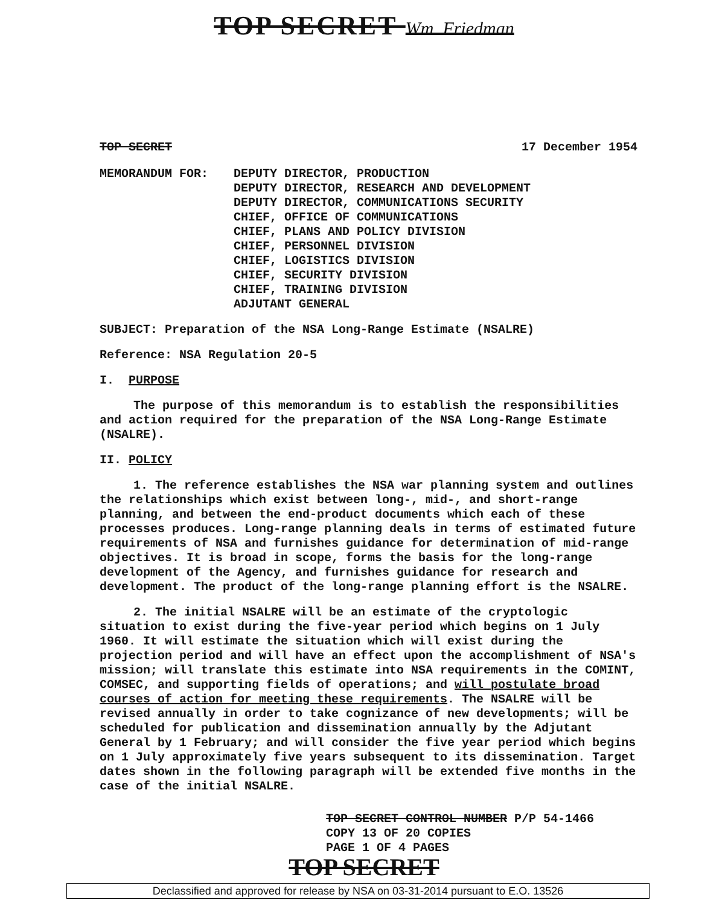TOP SECRET Wm. Friedman
TOP SECRET 17 December 1954
MEMORANDUM FOR: DEPUTY DIRECTOR, PRODUCTION
DEPUTY DIRECTOR, RESEARCH AND DEVELOPMENT
DEPUTY DIRECTOR, COMMUNICATIONS SECURITY
CHIEF, OFFICE OF COMMUNICATIONS
CHIEF, PLANS AND POLICY DIVISION
CHIEF, PERSONNEL DIVISION
CHIEF, LOGISTICS DIVISION
CHIEF, SECURITY DIVISION
CHIEF, TRAINING DIVISION
ADJUTANT GENERAL
SUBJECT: Preparation of the NSA Long-Range Estimate (NSALRE)
Reference: NSA Regulation 20-5
I. PURPOSE
The purpose of this memorandum is to establish the responsibilities and action required for the preparation of the NSA Long-Range Estimate (NSALRE).
II. POLICY
1. The reference establishes the NSA war planning system and outlines the relationships which exist between long-, mid-, and short-range planning, and between the end-product documents which each of these processes produces. Long-range planning deals in terms of estimated future requirements of NSA and furnishes guidance for determination of mid-range objectives. It is broad in scope, forms the basis for the long-range development of the Agency, and furnishes guidance for research and development. The product of the long-range planning effort is the NSALRE.
2. The initial NSALRE will be an estimate of the cryptologic situation to exist during the five-year period which begins on 1 July 1960. It will estimate the situation which will exist during the projection period and will have an effect upon the accomplishment of NSA's mission; will translate this estimate into NSA requirements in the COMINT, COMSEC, and supporting fields of operations; and will postulate broad courses of action for meeting these requirements. The NSALRE will be revised annually in order to take cognizance of new developments; will be scheduled for publication and dissemination annually by the Adjutant General by 1 February; and will consider the five year period which begins on 1 July approximately five years subsequent to its dissemination. Target dates shown in the following paragraph will be extended five months in the case of the initial NSALRE.
TOP SECRET CONTROL NUMBER P/P 54-1466
COPY 13 OF 20 COPIES
PAGE 1 OF 4 PAGES
TOP SECRET
Declassified and approved for release by NSA on 03-31-2014 pursuant to E.O. 13526